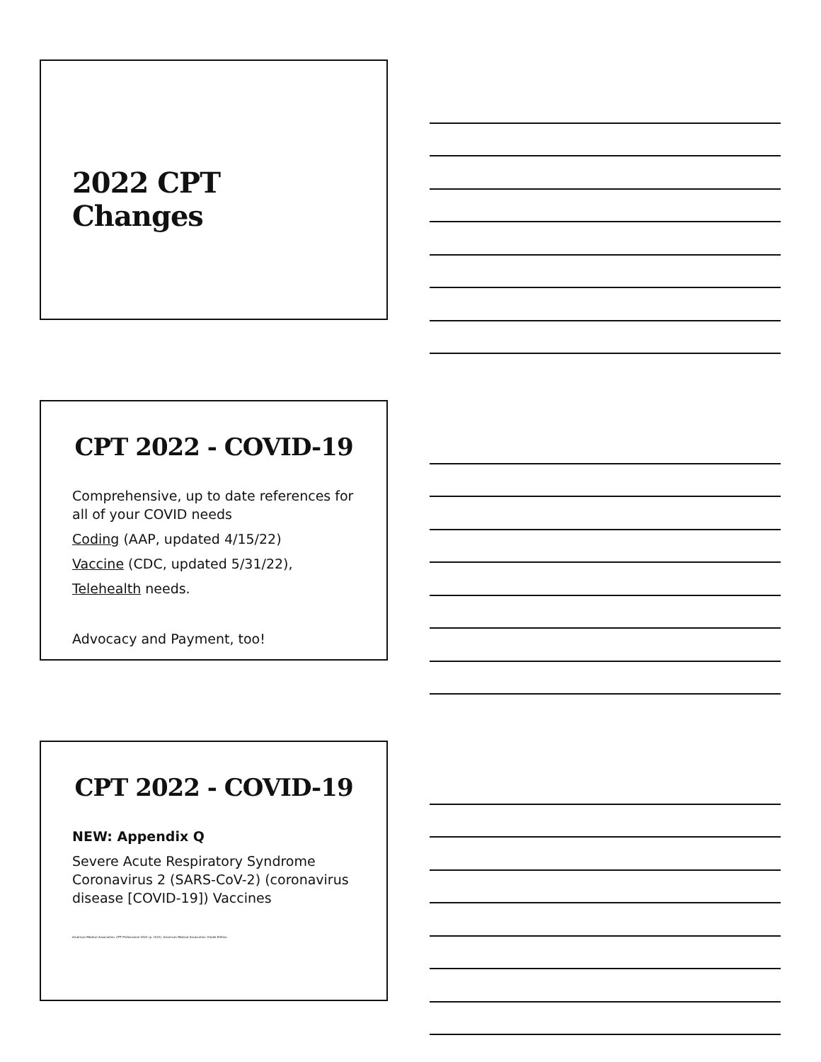2022 CPT Changes
CPT 2022 - COVID-19
Comprehensive, up to date references for all of your COVID needs
Coding (AAP, updated 4/15/22)
Vaccine (CDC, updated 5/31/22),
Telehealth needs.
Advocacy and Payment, too!
CPT 2022 - COVID-19
NEW: Appendix Q
Severe Acute Respiratory Syndrome Coronavirus 2 (SARS-CoV-2) (coronavirus disease [COVID-19]) Vaccines
American Medical Association. CPT Professional 2022 (p. 1021). American Medical Association. Kindle Edition.